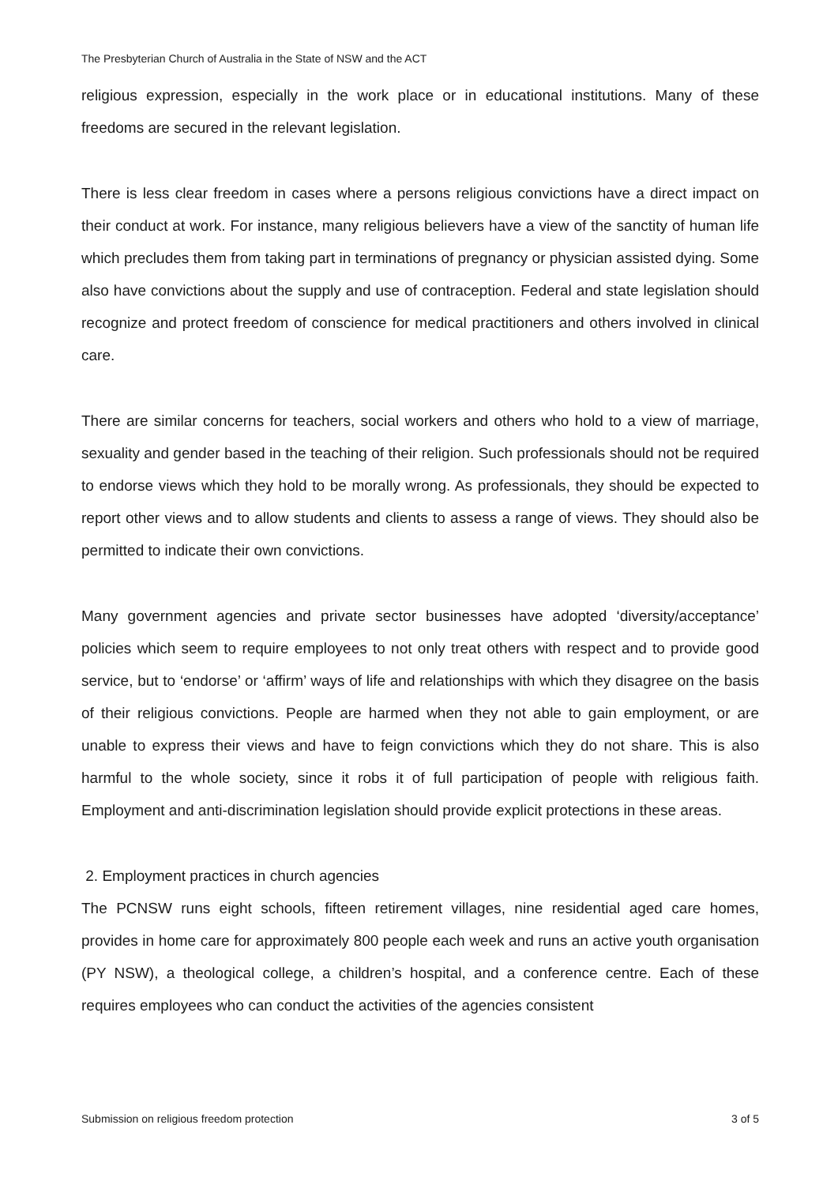The Presbyterian Church of Australia in the State of NSW and the ACT
religious expression, especially in the work place or in educational institutions. Many of these freedoms are secured in the relevant legislation.
There is less clear freedom in cases where a persons religious convictions have a direct impact on their conduct at work. For instance, many religious believers have a view of the sanctity of human life which precludes them from taking part in terminations of pregnancy or physician assisted dying. Some also have convictions about the supply and use of contraception. Federal and state legislation should recognize and protect freedom of conscience for medical practitioners and others involved in clinical care.
There are similar concerns for teachers, social workers and others who hold to a view of marriage, sexuality and gender based in the teaching of their religion. Such professionals should not be required to endorse views which they hold to be morally wrong. As professionals, they should be expected to report other views and to allow students and clients to assess a range of views. They should also be permitted to indicate their own convictions.
Many government agencies and private sector businesses have adopted ‘diversity/acceptance’ policies which seem to require employees to not only treat others with respect and to provide good service, but to ‘endorse’ or ‘affirm’ ways of life and relationships with which they disagree on the basis of their religious convictions. People are harmed when they not able to gain employment, or are unable to express their views and have to feign convictions which they do not share. This is also harmful to the whole society, since it robs it of full participation of people with religious faith. Employment and anti-discrimination legislation should provide explicit protections in these areas.
2. Employment practices in church agencies
The PCNSW runs eight schools, fifteen retirement villages, nine residential aged care homes, provides in home care for approximately 800 people each week and runs an active youth organisation (PY NSW), a theological college, a children’s hospital, and a conference centre. Each of these requires employees who can conduct the activities of the agencies consistent
Submission on religious freedom protection 3 of 5